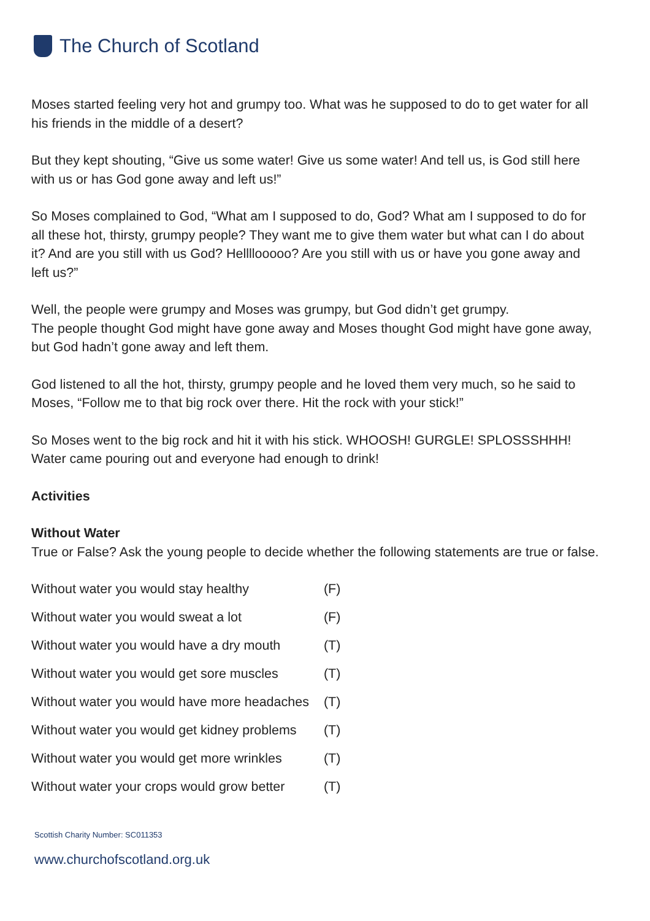The Church of Scotland
Moses started feeling very hot and grumpy too. What was he supposed to do to get water for all his friends in the middle of a desert?
But they kept shouting, “Give us some water! Give us some water! And tell us, is God still here with us or has God gone away and left us!”
So Moses complained to God, “What am I supposed to do, God? What am I supposed to do for all these hot, thirsty, grumpy people? They want me to give them water but what can I do about it? And are you still with us God? Hellllooooo? Are you still with us or have you gone away and left us?”
Well, the people were grumpy and Moses was grumpy, but God didn’t get grumpy.
The people thought God might have gone away and Moses thought God might have gone away, but God hadn’t gone away and left them.
God listened to all the hot, thirsty, grumpy people and he loved them very much, so he said to Moses, “Follow me to that big rock over there. Hit the rock with your stick!”
So Moses went to the big rock and hit it with his stick. WHOOSH! GURGLE! SPLOSSSHHH! Water came pouring out and everyone had enough to drink!
Activities
Without Water
True or False? Ask the young people to decide whether the following statements are true or false.
| Without water you would stay healthy | (F) |
| Without water you would sweat a lot | (F) |
| Without water you would have a dry mouth | (T) |
| Without water you would get sore muscles | (T) |
| Without water you would have more headaches | (T) |
| Without water you would get kidney problems | (T) |
| Without water you would get more wrinkles | (T) |
| Without water your crops would grow better | (T) |
Scottish Charity Number: SC011353
www.churchofscotland.org.uk